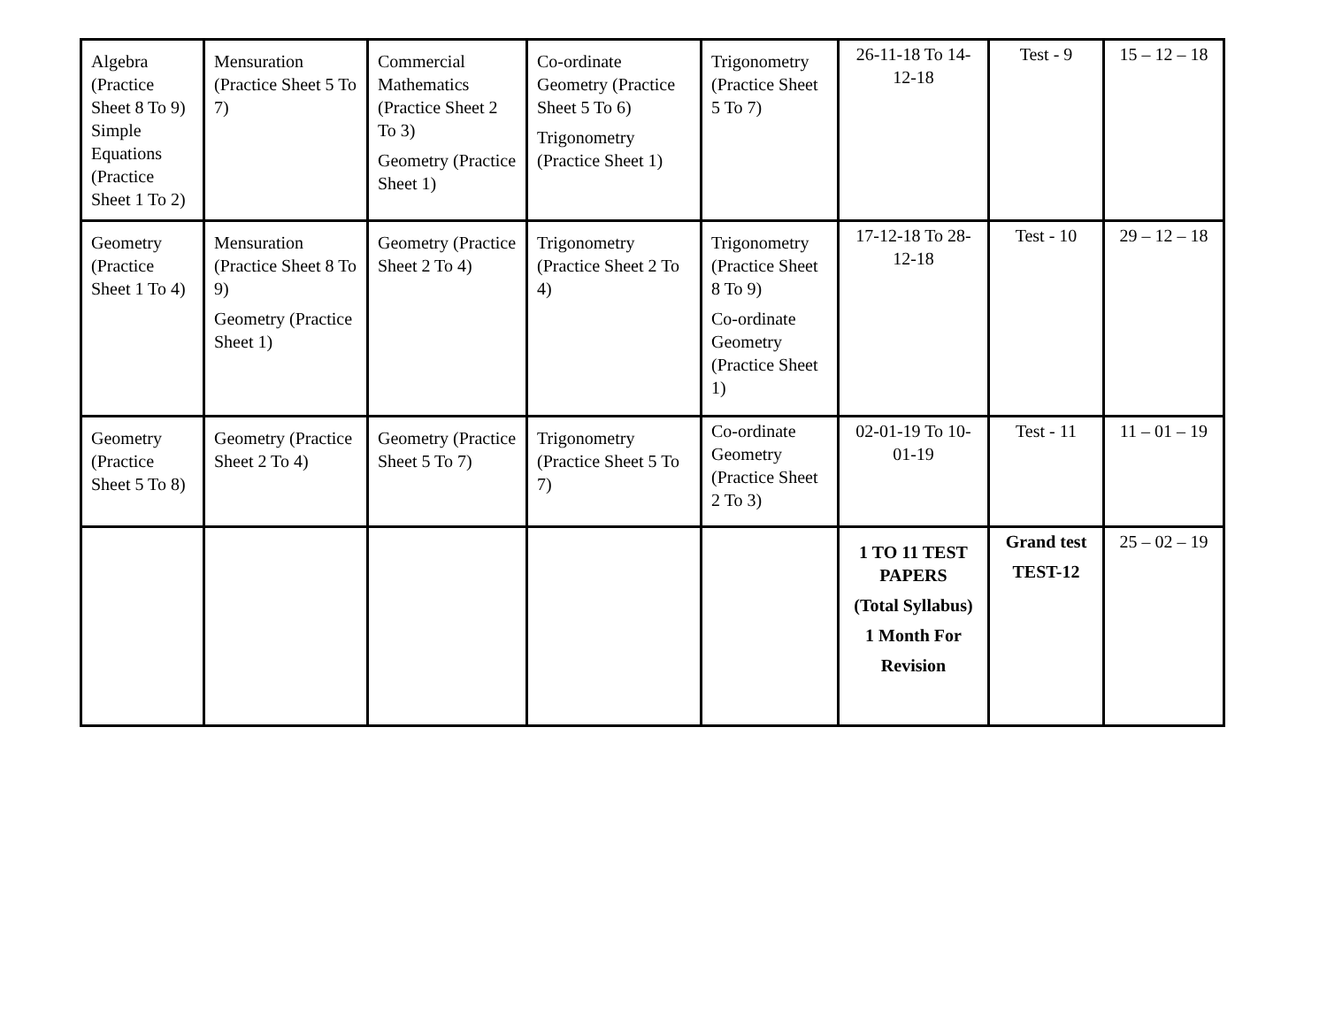| Algebra (Practice Sheet 8 To 9) Simple Equations (Practice Sheet 1 To 2) | Mensuration (Practice Sheet 5 To 7) | Commercial Mathematics (Practice Sheet 2 To 3) Geometry (Practice Sheet 1) | Co-ordinate Geometry (Practice Sheet 5 To 6) Trigonometry (Practice Sheet 1) | Trigonometry (Practice Sheet 5 To 7) | 26-11-18 To 14-12-18 | Test - 9 | 15 – 12 – 18 |
| Geometry (Practice Sheet 1 To 4) | Mensuration (Practice Sheet 8 To 9) Geometry (Practice Sheet 1) | Geometry (Practice Sheet 2 To 4) | Trigonometry (Practice Sheet 2 To 4) | Trigonometry (Practice Sheet 8 To 9) Co-ordinate Geometry (Practice Sheet 1) | 17-12-18 To 28-12-18 | Test - 10 | 29 – 12 – 18 |
| Geometry (Practice Sheet 5 To 8) | Geometry (Practice Sheet 2 To 4) | Geometry (Practice Sheet 5 To 7) | Trigonometry (Practice Sheet 5 To 7) | Co-ordinate Geometry (Practice Sheet 2 To 3) | 02-01-19 To 10-01-19 | Test - 11 | 11 – 01 – 19 |
| | | | | | 1 TO 11 TEST PAPERS (Total Syllabus) 1 Month For Revision | Grand test TEST-12 | 25 – 02 – 19 |